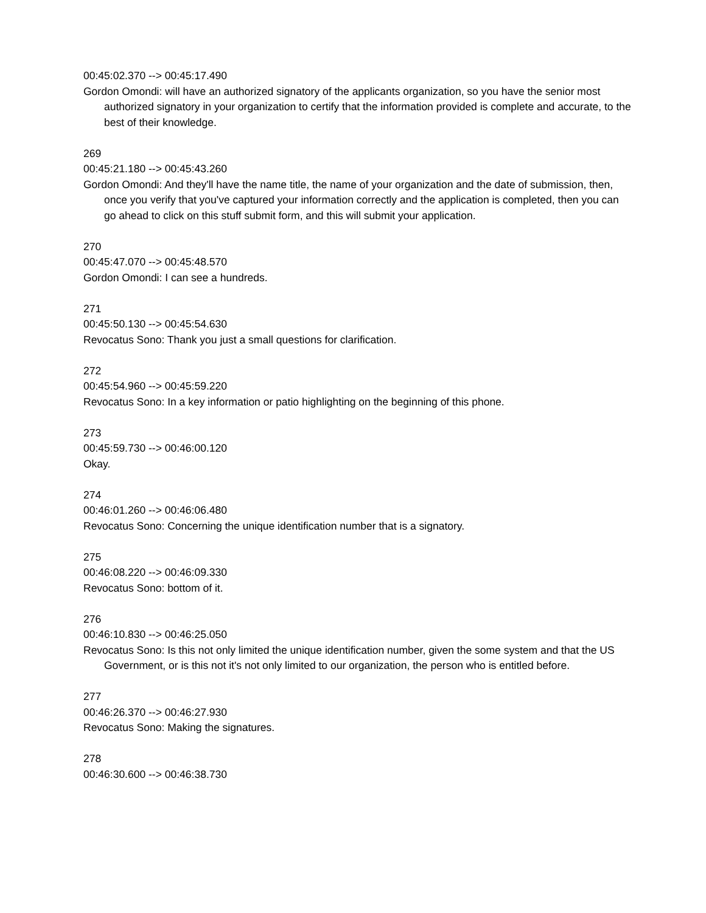00:45:02.370 --> 00:45:17.490
Gordon Omondi: will have an authorized signatory of the applicants organization, so you have the senior most authorized signatory in your organization to certify that the information provided is complete and accurate, to the best of their knowledge.
269
00:45:21.180 --> 00:45:43.260
Gordon Omondi: And they'll have the name title, the name of your organization and the date of submission, then, once you verify that you've captured your information correctly and the application is completed, then you can go ahead to click on this stuff submit form, and this will submit your application.
270
00:45:47.070 --> 00:45:48.570
Gordon Omondi: I can see a hundreds.
271
00:45:50.130 --> 00:45:54.630
Revocatus Sono: Thank you just a small questions for clarification.
272
00:45:54.960 --> 00:45:59.220
Revocatus Sono: In a key information or patio highlighting on the beginning of this phone.
273
00:45:59.730 --> 00:46:00.120
Okay.
274
00:46:01.260 --> 00:46:06.480
Revocatus Sono: Concerning the unique identification number that is a signatory.
275
00:46:08.220 --> 00:46:09.330
Revocatus Sono: bottom of it.
276
00:46:10.830 --> 00:46:25.050
Revocatus Sono: Is this not only limited the unique identification number, given the some system and that the US Government, or is this not it's not only limited to our organization, the person who is entitled before.
277
00:46:26.370 --> 00:46:27.930
Revocatus Sono: Making the signatures.
278
00:46:30.600 --> 00:46:38.730